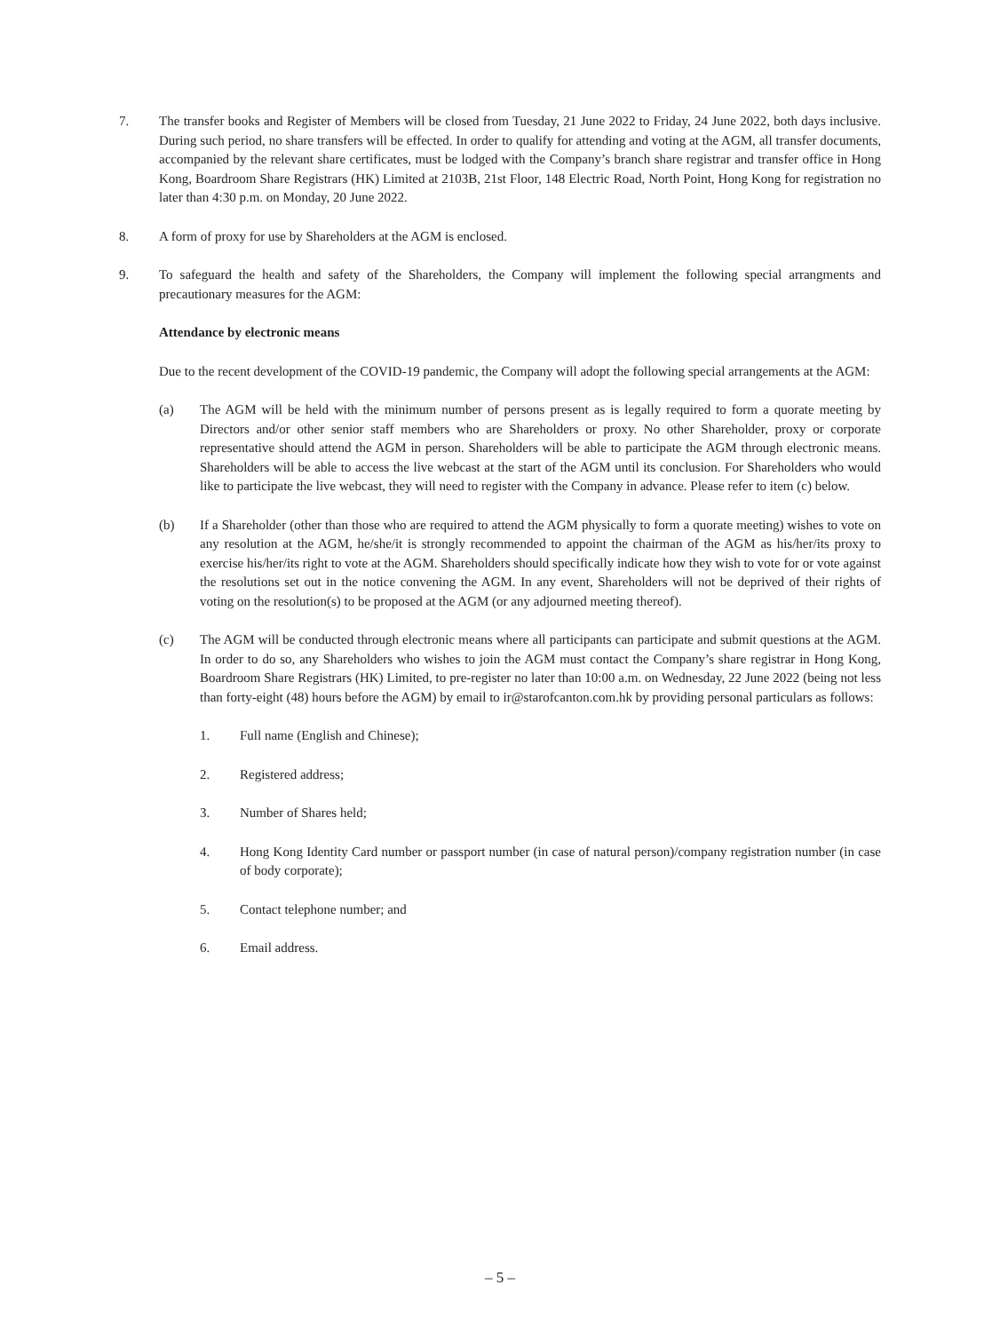7. The transfer books and Register of Members will be closed from Tuesday, 21 June 2022 to Friday, 24 June 2022, both days inclusive. During such period, no share transfers will be effected. In order to qualify for attending and voting at the AGM, all transfer documents, accompanied by the relevant share certificates, must be lodged with the Company’s branch share registrar and transfer office in Hong Kong, Boardroom Share Registrars (HK) Limited at 2103B, 21st Floor, 148 Electric Road, North Point, Hong Kong for registration no later than 4:30 p.m. on Monday, 20 June 2022.
8. A form of proxy for use by Shareholders at the AGM is enclosed.
9. To safeguard the health and safety of the Shareholders, the Company will implement the following special arrangments and precautionary measures for the AGM:
Attendance by electronic means
Due to the recent development of the COVID-19 pandemic, the Company will adopt the following special arrangements at the AGM:
(a) The AGM will be held with the minimum number of persons present as is legally required to form a quorate meeting by Directors and/or other senior staff members who are Shareholders or proxy. No other Shareholder, proxy or corporate representative should attend the AGM in person. Shareholders will be able to participate the AGM through electronic means. Shareholders will be able to access the live webcast at the start of the AGM until its conclusion. For Shareholders who would like to participate the live webcast, they will need to register with the Company in advance. Please refer to item (c) below.
(b) If a Shareholder (other than those who are required to attend the AGM physically to form a quorate meeting) wishes to vote on any resolution at the AGM, he/she/it is strongly recommended to appoint the chairman of the AGM as his/her/its proxy to exercise his/her/its right to vote at the AGM. Shareholders should specifically indicate how they wish to vote for or vote against the resolutions set out in the notice convening the AGM. In any event, Shareholders will not be deprived of their rights of voting on the resolution(s) to be proposed at the AGM (or any adjourned meeting thereof).
(c) The AGM will be conducted through electronic means where all participants can participate and submit questions at the AGM. In order to do so, any Shareholders who wishes to join the AGM must contact the Company’s share registrar in Hong Kong, Boardroom Share Registrars (HK) Limited, to pre-register no later than 10:00 a.m. on Wednesday, 22 June 2022 (being not less than forty-eight (48) hours before the AGM) by email to ir@starofcanton.com.hk by providing personal particulars as follows:
1. Full name (English and Chinese);
2. Registered address;
3. Number of Shares held;
4. Hong Kong Identity Card number or passport number (in case of natural person)/company registration number (in case of body corporate);
5. Contact telephone number; and
6. Email address.
– 5 –